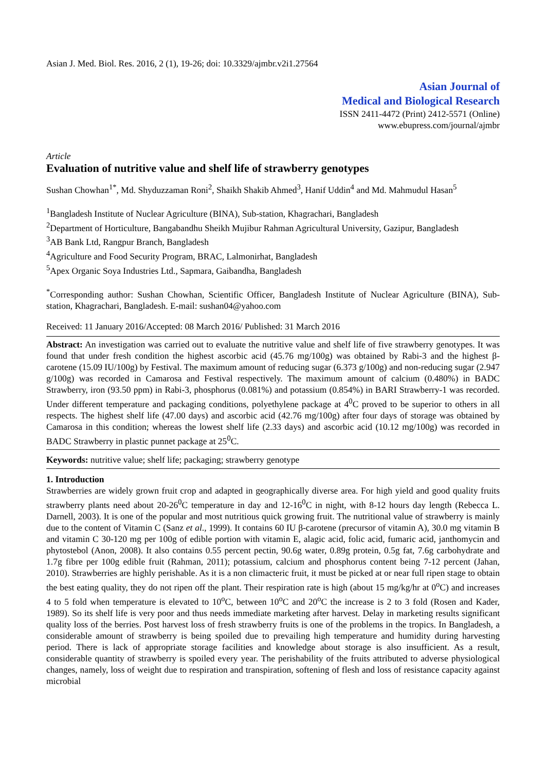Asian J. Med. Biol. Res. 2016, 2 (1), 19-26; doi: 10.3329/ajmbr.v2i1.27564
Asian Journal of
Medical and Biological Research
ISSN 2411-4472 (Print) 2412-5571 (Online)
www.ebupress.com/journal/ajmbr
Article
Evaluation of nutritive value and shelf life of strawberry genotypes
Sushan Chowhan<sup>1*</sup>, Md. Shyduzzaman Roni<sup>2</sup>, Shaikh Shakib Ahmed<sup>3</sup>, Hanif Uddin<sup>4</sup> and Md. Mahmudul Hasan<sup>5</sup>
<sup>1</sup> Bangladesh Institute of Nuclear Agriculture (BINA), Sub-station, Khagrachari, Bangladesh
<sup>2</sup> Department of Horticulture, Bangabandhu Sheikh Mujibur Rahman Agricultural University, Gazipur, Bangladesh
<sup>3</sup> AB Bank Ltd, Rangpur Branch, Bangladesh
<sup>4</sup> Agriculture and Food Security Program, BRAC, Lalmonirhat, Bangladesh
<sup>5</sup> Apex Organic Soya Industries Ltd., Sapmara, Gaibandha, Bangladesh
<sup>*</sup> Corresponding author: Sushan Chowhan, Scientific Officer, Bangladesh Institute of Nuclear Agriculture (BINA), Sub-station, Khagrachari, Bangladesh. E-mail: sushan04@yahoo.com
Received: 11 January 2016/Accepted: 08 March 2016/ Published: 31 March 2016
Abstract: An investigation was carried out to evaluate the nutritive value and shelf life of five strawberry genotypes. It was found that under fresh condition the highest ascorbic acid (45.76 mg/100g) was obtained by Rabi-3 and the highest β-carotene (15.09 IU/100g) by Festival. The maximum amount of reducing sugar (6.373 g/100g) and non-reducing sugar (2.947 g/100g) was recorded in Camarosa and Festival respectively. The maximum amount of calcium (0.480%) in BADC Strawberry, iron (93.50 ppm) in Rabi-3, phosphorus (0.081%) and potassium (0.854%) in BARI Strawberry-1 was recorded. Under different temperature and packaging conditions, polyethylene package at 4<sup>0</sup>C proved to be superior to others in all respects. The highest shelf life (47.00 days) and ascorbic acid (42.76 mg/100g) after four days of storage was obtained by Camarosa in this condition; whereas the lowest shelf life (2.33 days) and ascorbic acid (10.12 mg/100g) was recorded in BADC Strawberry in plastic punnet package at 25<sup>0</sup>C.
Keywords: nutritive value; shelf life; packaging; strawberry genotype
1. Introduction
Strawberries are widely grown fruit crop and adapted in geographically diverse area. For high yield and good quality fruits strawberry plants need about 20-26<sup>0</sup>C temperature in day and 12-16<sup>0</sup>C in night, with 8-12 hours day length (Rebecca L. Darnell, 2003). It is one of the popular and most nutritious quick growing fruit. The nutritional value of strawberry is mainly due to the content of Vitamin C (Sanz et al., 1999). It contains 60 IU β-carotene (precursor of vitamin A), 30.0 mg vitamin B and vitamin C 30-120 mg per 100g of edible portion with vitamin E, alagic acid, folic acid, fumaric acid, janthomycin and phytostebol (Anon, 2008). It also contains 0.55 percent pectin, 90.6g water, 0.89g protein, 0.5g fat, 7.6g carbohydrate and 1.7g fibre per 100g edible fruit (Rahman, 2011); potassium, calcium and phosphorus content being 7-12 percent (Jahan, 2010). Strawberries are highly perishable. As it is a non climacteric fruit, it must be picked at or near full ripen stage to obtain the best eating quality, they do not ripen off the plant. Their respiration rate is high (about 15 mg/kg/hr at 0<sup>o</sup>C) and increases 4 to 5 fold when temperature is elevated to 10<sup>o</sup>C, between 10<sup>o</sup>C and 20<sup>o</sup>C the increase is 2 to 3 fold (Rosen and Kader, 1989). So its shelf life is very poor and thus needs immediate marketing after harvest. Delay in marketing results significant quality loss of the berries. Post harvest loss of fresh strawberry fruits is one of the problems in the tropics. In Bangladesh, a considerable amount of strawberry is being spoiled due to prevailing high temperature and humidity during harvesting period. There is lack of appropriate storage facilities and knowledge about storage is also insufficient. As a result, considerable quantity of strawberry is spoiled every year. The perishability of the fruits attributed to adverse physiological changes, namely, loss of weight due to respiration and transpiration, softening of flesh and loss of resistance capacity against microbial